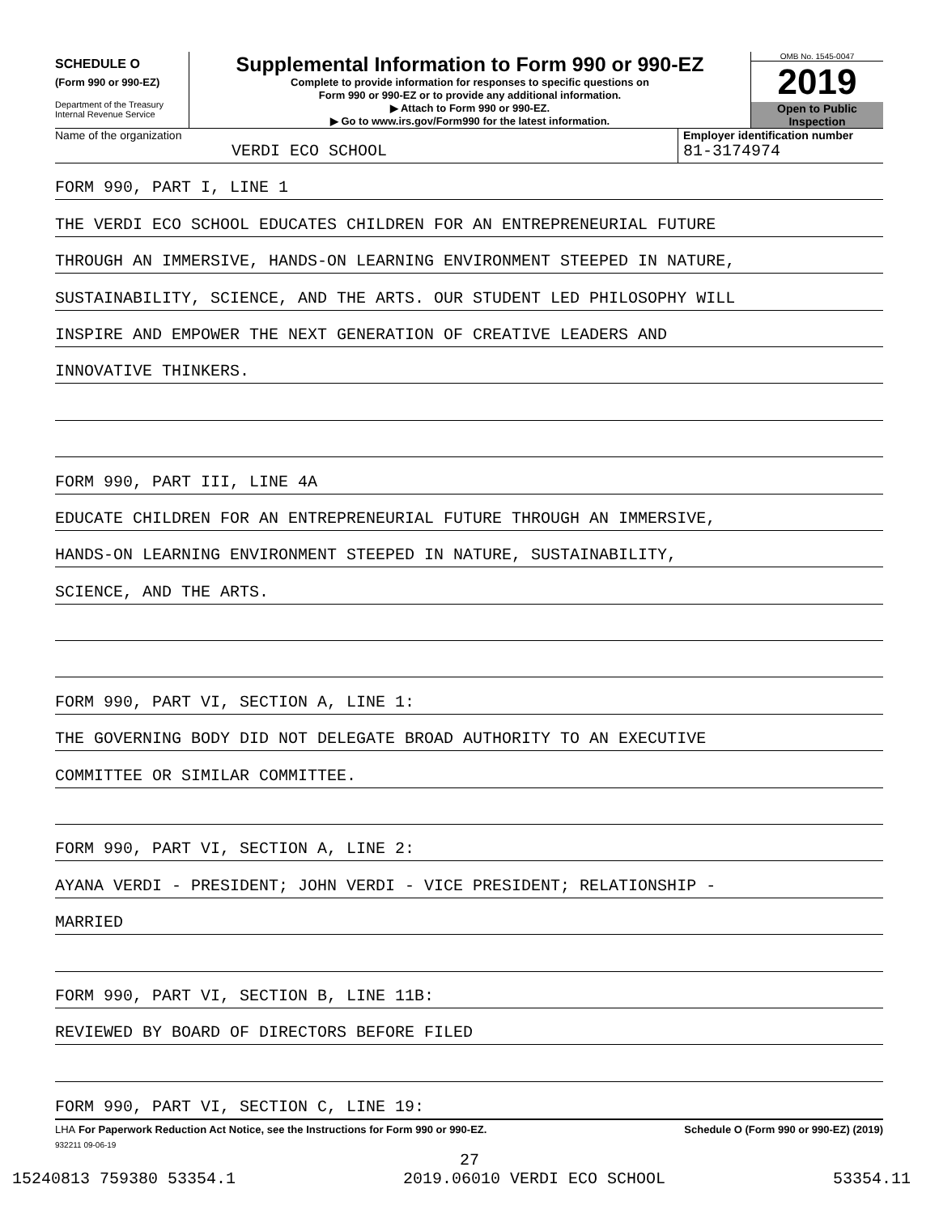SCHEDULE O
(Form 990 or 990-EZ)
Department of the Treasury
Internal Revenue Service
Supplemental Information to Form 990 or 990-EZ
Complete to provide information for responses to specific questions on
Form 990 or 990-EZ or to provide any additional information.
▶ Attach to Form 990 or 990-EZ.
▶ Go to www.irs.gov/Form990 for the latest information.
OMB No. 1545-0047
2019
Open to Public
Inspection
Name of the organization
VERDI ECO SCHOOL
Employer identification number
81-3174974
FORM 990, PART I, LINE 1
THE VERDI ECO SCHOOL EDUCATES CHILDREN FOR AN ENTREPRENEURIAL FUTURE
THROUGH AN IMMERSIVE, HANDS-ON LEARNING ENVIRONMENT STEEPED IN NATURE,
SUSTAINABILITY, SCIENCE, AND THE ARTS. OUR STUDENT LED PHILOSOPHY WILL
INSPIRE AND EMPOWER THE NEXT GENERATION OF CREATIVE LEADERS AND
INNOVATIVE THINKERS.
FORM 990, PART III, LINE 4A
EDUCATE CHILDREN FOR AN ENTREPRENEURIAL FUTURE THROUGH AN IMMERSIVE,
HANDS-ON LEARNING ENVIRONMENT STEEPED IN NATURE, SUSTAINABILITY,
SCIENCE, AND THE ARTS.
FORM 990, PART VI, SECTION A, LINE 1:
THE GOVERNING BODY DID NOT DELEGATE BROAD AUTHORITY TO AN EXECUTIVE
COMMITTEE OR SIMILAR COMMITTEE.
FORM 990, PART VI, SECTION A, LINE 2:
AYANA VERDI - PRESIDENT; JOHN VERDI - VICE PRESIDENT; RELATIONSHIP -
MARRIED
FORM 990, PART VI, SECTION B, LINE 11B:
REVIEWED BY BOARD OF DIRECTORS BEFORE FILED
FORM 990, PART VI, SECTION C, LINE 19:
LHA For Paperwork Reduction Act Notice, see the Instructions for Form 990 or 990-EZ. Schedule O (Form 990 or 990-EZ) (2019)
932211 09-06-19
27
15240813 759380 53354.1 2019.06010 VERDI ECO SCHOOL 53354.11